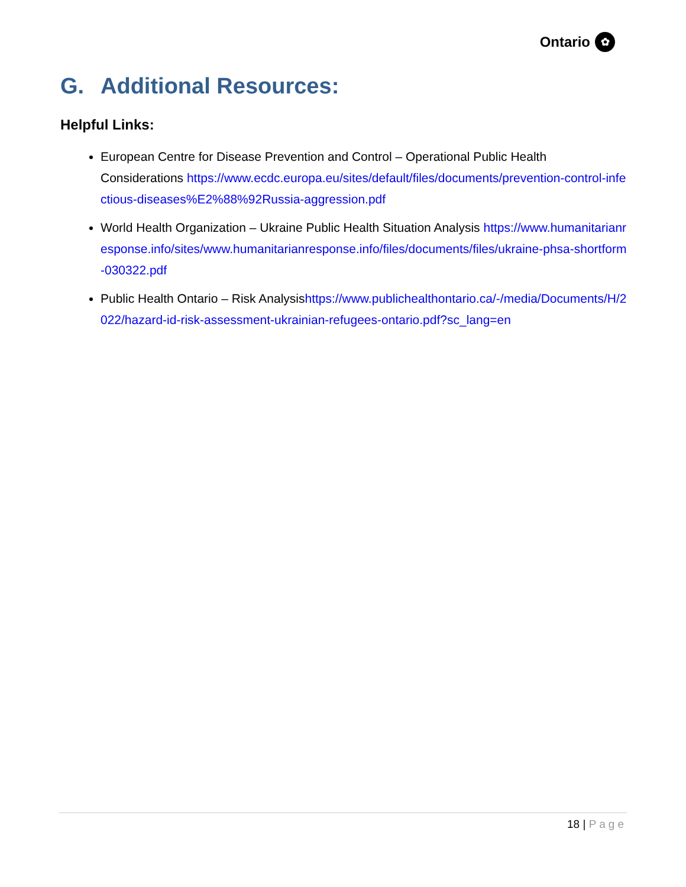Ontario ✿
G. Additional Resources:
Helpful Links:
European Centre for Disease Prevention and Control – Operational Public Health Considerations https://www.ecdc.europa.eu/sites/default/files/documents/prevention-control-infectious-diseases%E2%88%92Russia-aggression.pdf
World Health Organization – Ukraine Public Health Situation Analysis https://www.humanitarianresponse.info/sites/www.humanitarianresponse.info/files/documents/files/ukraine-phsa-shortform-030322.pdf
Public Health Ontario – Risk Analysishttps://www.publichealthontario.ca/-/media/Documents/H/2022/hazard-id-risk-assessment-ukrainian-refugees-ontario.pdf?sc_lang=en
18 | Page